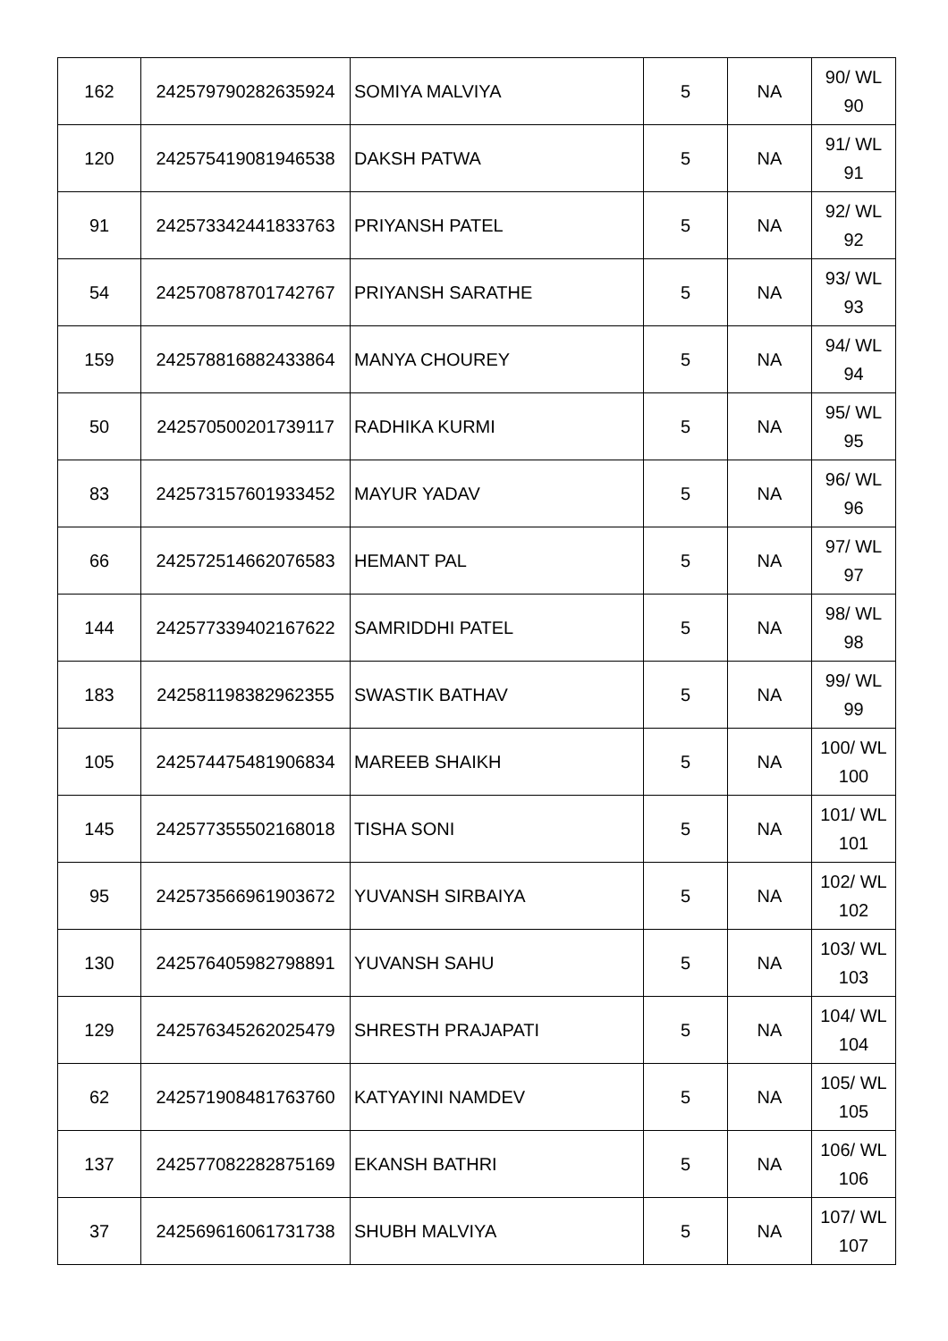| 162 | 242579790282635924 | SOMIYA MALVIYA | 5 | NA | 90/ WL 90 |
| 120 | 242575419081946538 | DAKSH PATWA | 5 | NA | 91/ WL 91 |
| 91 | 242573342441833763 | PRIYANSH PATEL | 5 | NA | 92/ WL 92 |
| 54 | 242570878701742767 | PRIYANSH SARATHE | 5 | NA | 93/ WL 93 |
| 159 | 242578816882433864 | MANYA CHOUREY | 5 | NA | 94/ WL 94 |
| 50 | 242570500201739117 | RADHIKA KURMI | 5 | NA | 95/ WL 95 |
| 83 | 242573157601933452 | MAYUR YADAV | 5 | NA | 96/ WL 96 |
| 66 | 242572514662076583 | HEMANT PAL | 5 | NA | 97/ WL 97 |
| 144 | 242577339402167622 | SAMRIDDHI PATEL | 5 | NA | 98/ WL 98 |
| 183 | 242581198382962355 | SWASTIK BATHAV | 5 | NA | 99/ WL 99 |
| 105 | 242574475481906834 | MAREEB SHAIKH | 5 | NA | 100/ WL 100 |
| 145 | 242577355502168018 | TISHA SONI | 5 | NA | 101/ WL 101 |
| 95 | 242573566961903672 | YUVANSH SIRBAIYA | 5 | NA | 102/ WL 102 |
| 130 | 242576405982798891 | YUVANSH SAHU | 5 | NA | 103/ WL 103 |
| 129 | 242576345262025479 | SHRESTH PRAJAPATI | 5 | NA | 104/ WL 104 |
| 62 | 242571908481763760 | KATYAYINI NAMDEV | 5 | NA | 105/ WL 105 |
| 137 | 242577082282875169 | EKANSH BATHRI | 5 | NA | 106/ WL 106 |
| 37 | 242569616061731738 | SHUBH MALVIYA | 5 | NA | 107/ WL 107 |